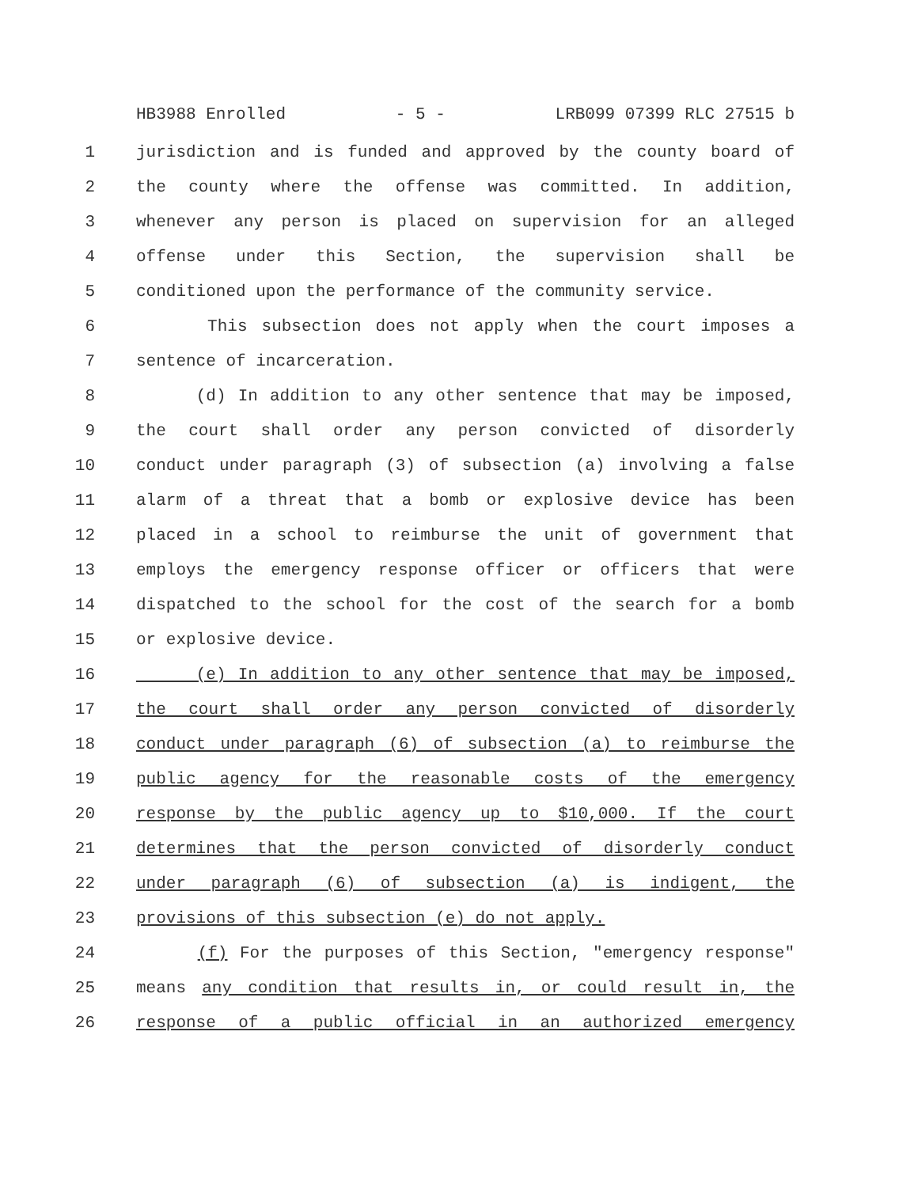HB3988 Enrolled - 5 - LRB099 07399 RLC 27515 b
1 jurisdiction and is funded and approved by the county board of
2 the county where the offense was committed. In addition,
3 whenever any person is placed on supervision for an alleged
4 offense under this Section, the supervision shall be
5 conditioned upon the performance of the community service.
6 This subsection does not apply when the court imposes a
7 sentence of incarceration.
8 (d) In addition to any other sentence that may be imposed,
9 the court shall order any person convicted of disorderly
10 conduct under paragraph (3) of subsection (a) involving a false
11 alarm of a threat that a bomb or explosive device has been
12 placed in a school to reimburse the unit of government that
13 employs the emergency response officer or officers that were
14 dispatched to the school for the cost of the search for a bomb
15 or explosive device.
16 (e) In addition to any other sentence that may be imposed,
17 the court shall order any person convicted of disorderly
18 conduct under paragraph (6) of subsection (a) to reimburse the
19 public agency for the reasonable costs of the emergency
20 response by the public agency up to $10,000. If the court
21 determines that the person convicted of disorderly conduct
22 under paragraph (6) of subsection (a) is indigent, the
23 provisions of this subsection (e) do not apply.
24 (f) For the purposes of this Section, "emergency response"
25 means any condition that results in, or could result in, the
26 response of a public official in an authorized emergency